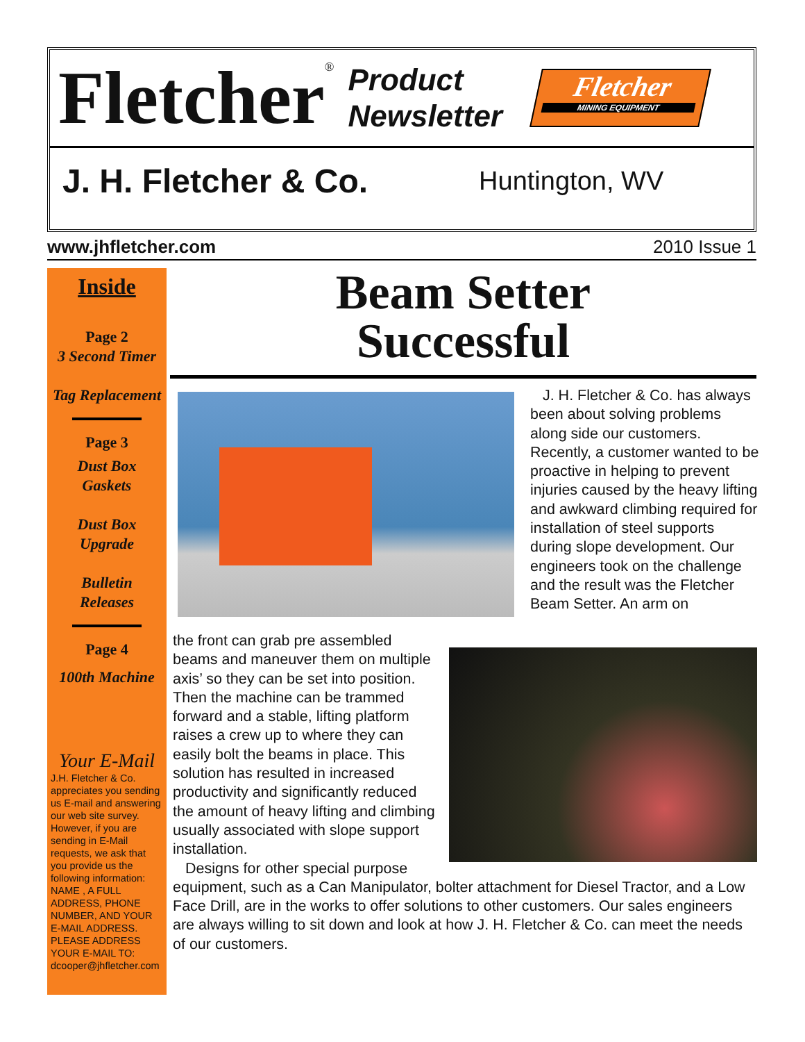Fletcher<sup>®</sup>
Product
Newsletter
Fletcher
MINING EQUIPMENT
J. H. Fletcher & Co. Huntington, WV
www.jhfletcher.com 2010 Issue 1
Inside
Page 2
3 Second Timer
Tag Replacement
Page 3
Dust Box
Gaskets
Dust Box
Upgrade
Bulletin
Releases
Page 4
100th Machine
Your E-Mail
J.H. Fletcher & Co. appreciates you sending us E-mail and answering our web site survey. However, if you are sending in E-Mail requests, we ask that you provide us the following information: NAME , A FULL ADDRESS, PHONE NUMBER, AND YOUR E-MAIL ADDRESS. PLEASE ADDRESS YOUR E-MAIL TO: dcooper@jhfletcher.com
Beam Setter
Successful
J. H. Fletcher & Co. has always been about solving problems along side our customers. Recently, a customer wanted to be proactive in helping to prevent injuries caused by the heavy lifting and awkward climbing required for installation of steel supports during slope development. Our engineers took on the challenge and the result was the Fletcher Beam Setter. An arm on
the front can grab pre assembled beams and maneuver them on multiple axis’ so they can be set into position. Then the machine can be trammed forward and a stable, lifting platform raises a crew up to where they can easily bolt the beams in place. This solution has resulted in increased productivity and significantly reduced the amount of heavy lifting and climbing usually associated with slope support installation.
Designs for other special purpose equipment, such as a Can Manipulator, bolter attachment for Diesel Tractor, and a Low Face Drill, are in the works to offer solutions to other customers. Our sales engineers are always willing to sit down and look at how J. H. Fletcher & Co. can meet the needs of our customers.